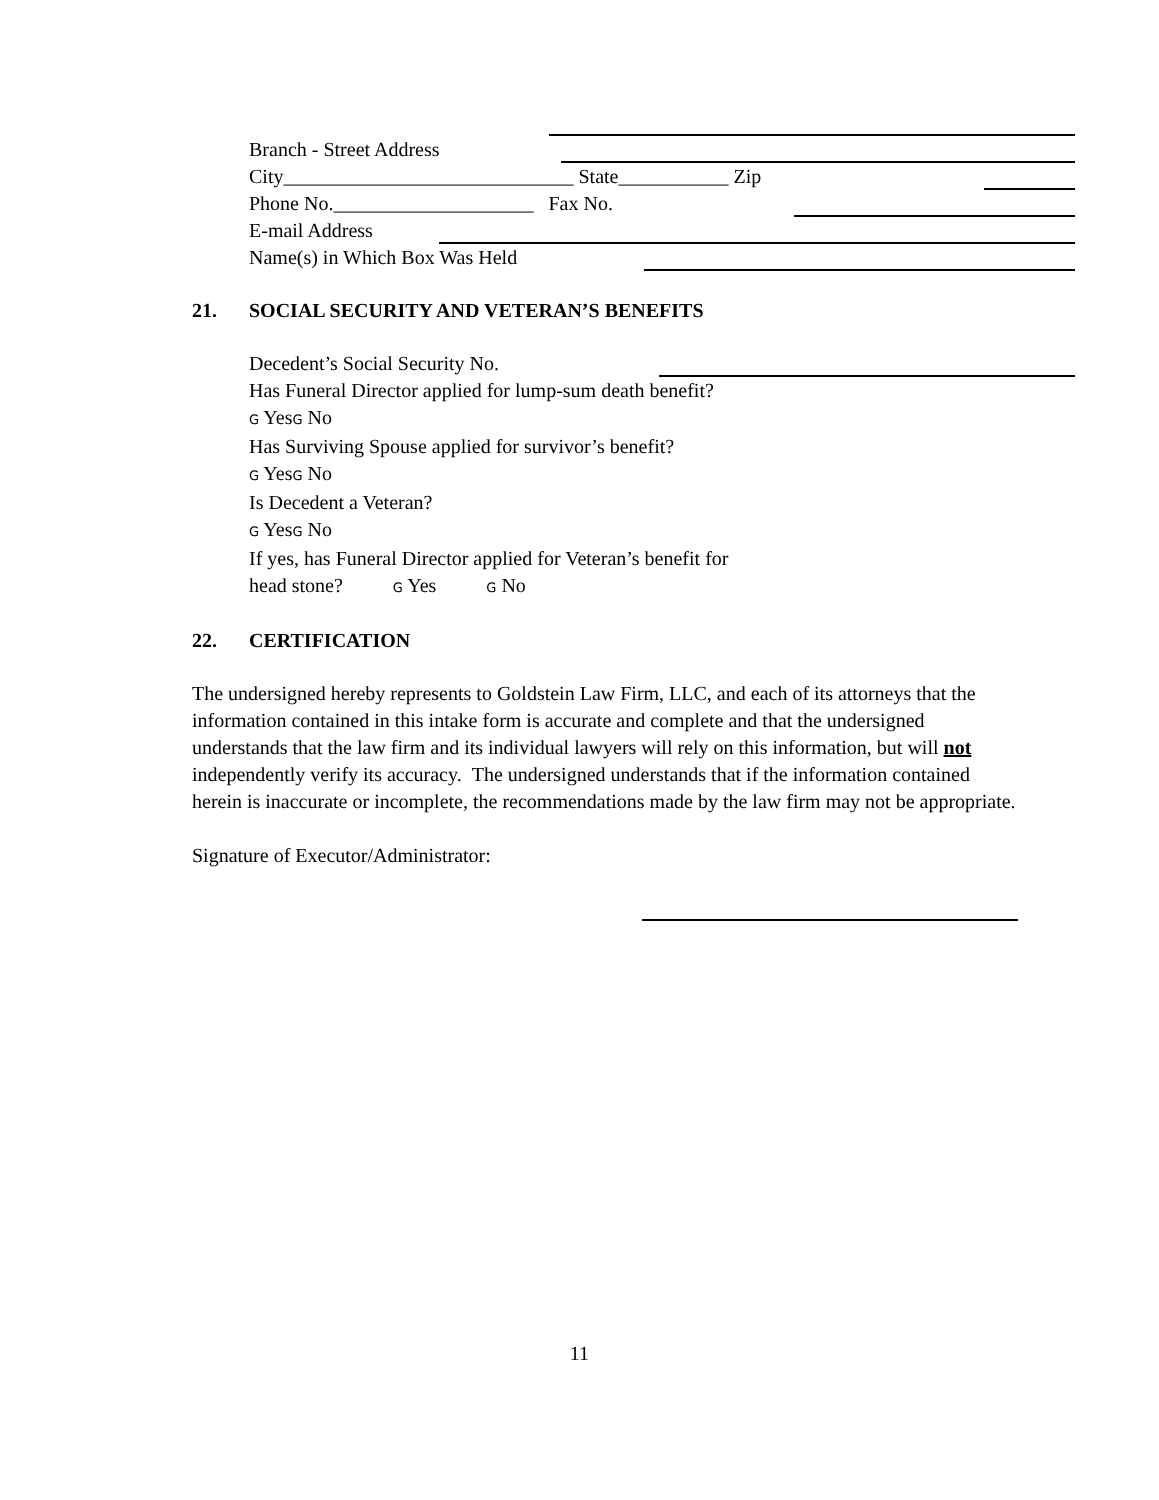Branch - Street Address
City_____________________________ State___________ Zip
Phone No.____________________ Fax No.
E-mail Address
Name(s) in Which Box Was Held
21. SOCIAL SECURITY AND VETERAN’S BENEFITS
Decedent’s Social Security No.
Has Funeral Director applied for lump-sum death benefit?
G YesG No
Has Surviving Spouse applied for survivor’s benefit?
G YesG No
Is Decedent a Veteran?
G YesG No
If yes, has Funeral Director applied for Veteran’s benefit for
head stone? G Yes G No
22. CERTIFICATION
The undersigned hereby represents to Goldstein Law Firm, LLC, and each of its attorneys that the information contained in this intake form is accurate and complete and that the undersigned understands that the law firm and its individual lawyers will rely on this information, but will not independently verify its accuracy. The undersigned understands that if the information contained herein is inaccurate or incomplete, the recommendations made by the law firm may not be appropriate.
Signature of Executor/Administrator:
11